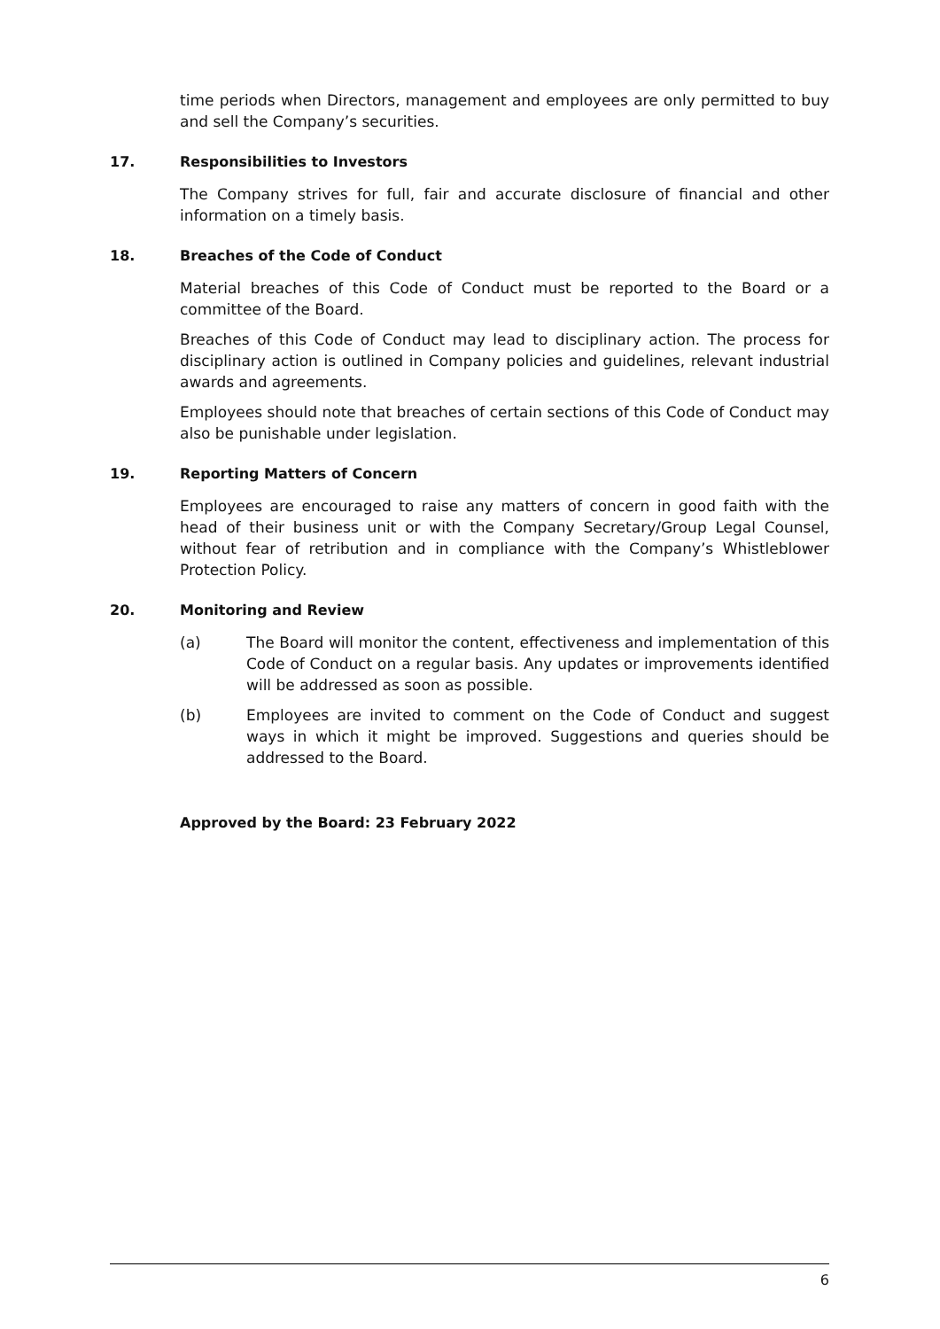time periods when Directors, management and employees are only permitted to buy and sell the Company’s securities.
17. Responsibilities to Investors
The Company strives for full, fair and accurate disclosure of financial and other information on a timely basis.
18. Breaches of the Code of Conduct
Material breaches of this Code of Conduct must be reported to the Board or a committee of the Board.
Breaches of this Code of Conduct may lead to disciplinary action. The process for disciplinary action is outlined in Company policies and guidelines, relevant industrial awards and agreements.
Employees should note that breaches of certain sections of this Code of Conduct may also be punishable under legislation.
19. Reporting Matters of Concern
Employees are encouraged to raise any matters of concern in good faith with the head of their business unit or with the Company Secretary/Group Legal Counsel, without fear of retribution and in compliance with the Company’s Whistleblower Protection Policy.
20. Monitoring and Review
(a) The Board will monitor the content, effectiveness and implementation of this Code of Conduct on a regular basis. Any updates or improvements identified will be addressed as soon as possible.
(b) Employees are invited to comment on the Code of Conduct and suggest ways in which it might be improved. Suggestions and queries should be addressed to the Board.
Approved by the Board: 23 February 2022
6